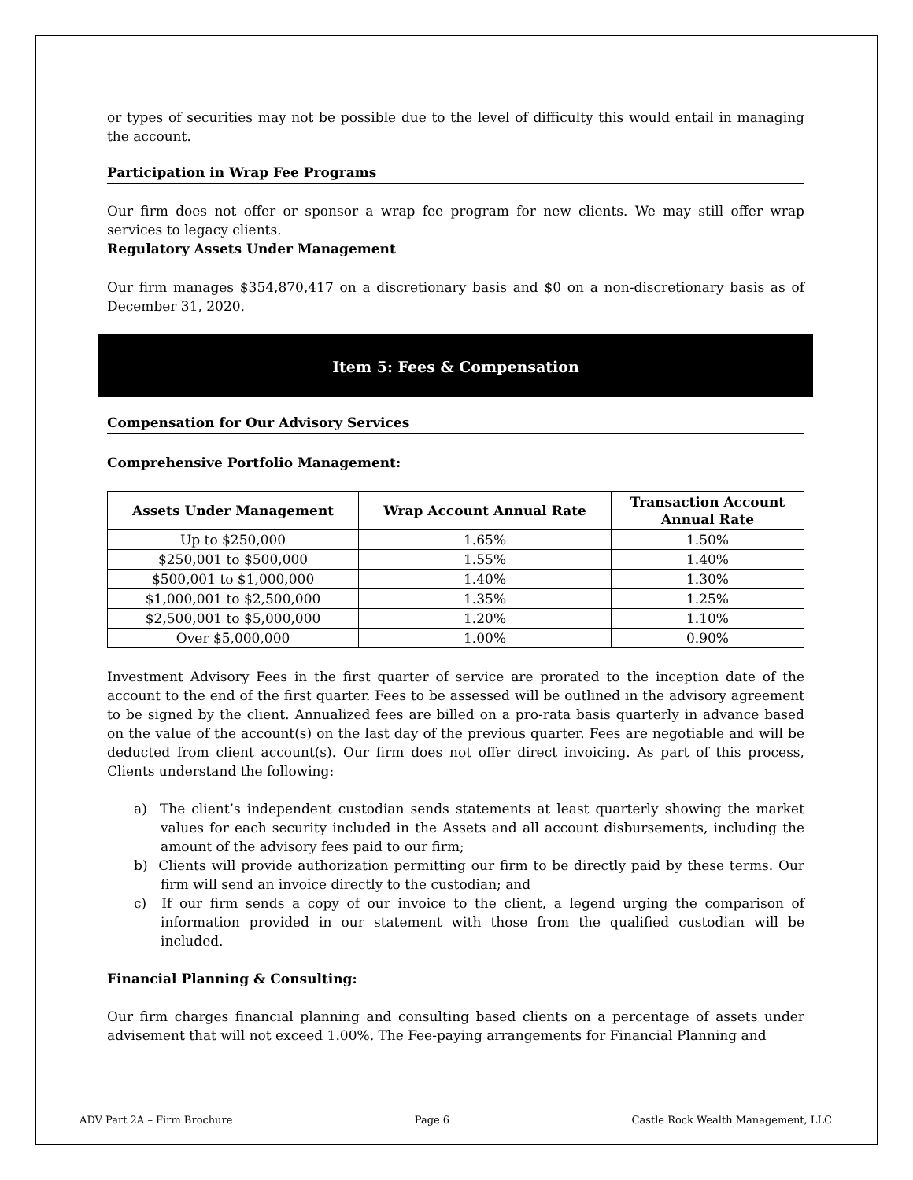or types of securities may not be possible due to the level of difficulty this would entail in managing the account.
Participation in Wrap Fee Programs
Our firm does not offer or sponsor a wrap fee program for new clients. We may still offer wrap services to legacy clients.
Regulatory Assets Under Management
Our firm manages $354,870,417 on a discretionary basis and $0 on a non-discretionary basis as of December 31, 2020.
Item 5: Fees & Compensation
Compensation for Our Advisory Services
Comprehensive Portfolio Management:
| Assets Under Management | Wrap Account Annual Rate | Transaction Account Annual Rate |
| --- | --- | --- |
| Up to $250,000 | 1.65% | 1.50% |
| $250,001 to $500,000 | 1.55% | 1.40% |
| $500,001 to $1,000,000 | 1.40% | 1.30% |
| $1,000,001 to $2,500,000 | 1.35% | 1.25% |
| $2,500,001 to $5,000,000 | 1.20% | 1.10% |
| Over $5,000,000 | 1.00% | 0.90% |
Investment Advisory Fees in the first quarter of service are prorated to the inception date of the account to the end of the first quarter. Fees to be assessed will be outlined in the advisory agreement to be signed by the client. Annualized fees are billed on a pro-rata basis quarterly in advance based on the value of the account(s) on the last day of the previous quarter. Fees are negotiable and will be deducted from client account(s). Our firm does not offer direct invoicing. As part of this process, Clients understand the following:
a) The client’s independent custodian sends statements at least quarterly showing the market values for each security included in the Assets and all account disbursements, including the amount of the advisory fees paid to our firm;
b) Clients will provide authorization permitting our firm to be directly paid by these terms. Our firm will send an invoice directly to the custodian; and
c) If our firm sends a copy of our invoice to the client, a legend urging the comparison of information provided in our statement with those from the qualified custodian will be included.
Financial Planning & Consulting:
Our firm charges financial planning and consulting based clients on a percentage of assets under advisement that will not exceed 1.00%. The Fee-paying arrangements for Financial Planning and
ADV Part 2A – Firm Brochure Page 6 Castle Rock Wealth Management, LLC